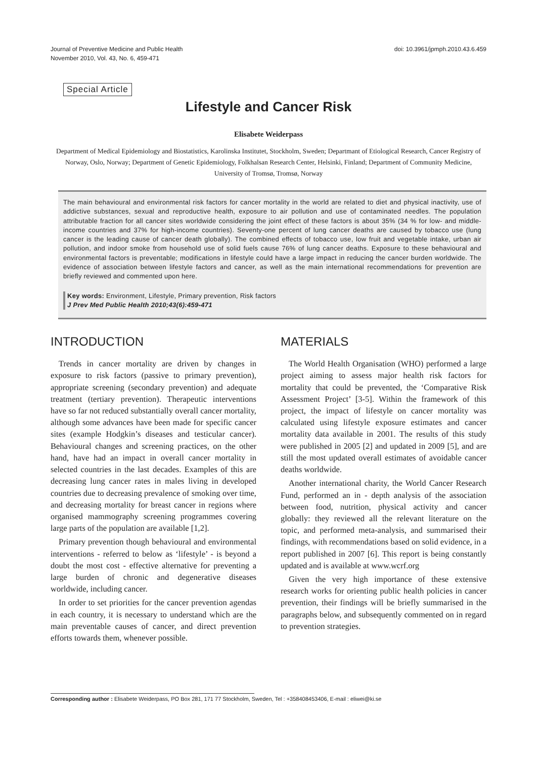Journal of Preventive Medicine and Public Health
November 2010, Vol. 43, No. 6, 459-471
doi: 10.3961/jpmph.2010.43.6.459
Special Article
Lifestyle and Cancer Risk
Elisabete Weiderpass
Department of Medical Epidemiology and Biostatistics, Karolinska Institutet, Stockholm, Sweden; Departmant of Etiological Research, Cancer Registry of Norway, Oslo, Norway; Department of Genetic Epidemiology, Folkhalsan Research Center, Helsinki, Finland; Department of Community Medicine, University of Tromsø, Tromsø, Norway
The main behavioural and environmental risk factors for cancer mortality in the world are related to diet and physical inactivity, use of addictive substances, sexual and reproductive health, exposure to air pollution and use of contaminated needles. The population attributable fraction for all cancer sites worldwide considering the joint effect of these factors is about 35% (34 % for low- and middle-income countries and 37% for high-income countries). Seventy-one percent of lung cancer deaths are caused by tobacco use (lung cancer is the leading cause of cancer death globally). The combined effects of tobacco use, low fruit and vegetable intake, urban air pollution, and indoor smoke from household use of solid fuels cause 76% of lung cancer deaths. Exposure to these behavioural and environmental factors is preventable; modifications in lifestyle could have a large impact in reducing the cancer burden worldwide. The evidence of association between lifestyle factors and cancer, as well as the main international recommendations for prevention are briefly reviewed and commented upon here.
Key words: Environment, Lifestyle, Primary prevention, Risk factors
J Prev Med Public Health 2010;43(6):459-471
INTRODUCTION
Trends in cancer mortality are driven by changes in exposure to risk factors (passive to primary prevention), appropriate screening (secondary prevention) and adequate treatment (tertiary prevention). Therapeutic interventions have so far not reduced substantially overall cancer mortality, although some advances have been made for specific cancer sites (example Hodgkin’s diseases and testicular cancer). Behavioural changes and screening practices, on the other hand, have had an impact in overall cancer mortality in selected countries in the last decades. Examples of this are decreasing lung cancer rates in males living in developed countries due to decreasing prevalence of smoking over time, and decreasing mortality for breast cancer in regions where organised mammography screening programmes covering large parts of the population are available [1,2].
Primary prevention though behavioural and environmental interventions - referred to below as ‘lifestyle’ - is beyond a doubt the most cost - effective alternative for preventing a large burden of chronic and degenerative diseases worldwide, including cancer.
In order to set priorities for the cancer prevention agendas in each country, it is necessary to understand which are the main preventable causes of cancer, and direct prevention efforts towards them, whenever possible.
MATERIALS
The World Health Organisation (WHO) performed a large project aiming to assess major health risk factors for mortality that could be prevented, the ‘Comparative Risk Assessment Project’ [3-5]. Within the framework of this project, the impact of lifestyle on cancer mortality was calculated using lifestyle exposure estimates and cancer mortality data available in 2001. The results of this study were published in 2005 [2] and updated in 2009 [5], and are still the most updated overall estimates of avoidable cancer deaths worldwide.
Another international charity, the World Cancer Research Fund, performed an in - depth analysis of the association between food, nutrition, physical activity and cancer globally: they reviewed all the relevant literature on the topic, and performed meta-analysis, and summarised their findings, with recommendations based on solid evidence, in a report published in 2007 [6]. This report is being constantly updated and is available at www.wcrf.org
Given the very high importance of these extensive research works for orienting public health policies in cancer prevention, their findings will be briefly summarised in the paragraphs below, and subsequently commented on in regard to prevention strategies.
Corresponding author : Elisabete Weiderpass, PO Box 281, 171 77 Stockholm, Sweden, Tel : +358408453406, E-mail : eliwei@ki.se